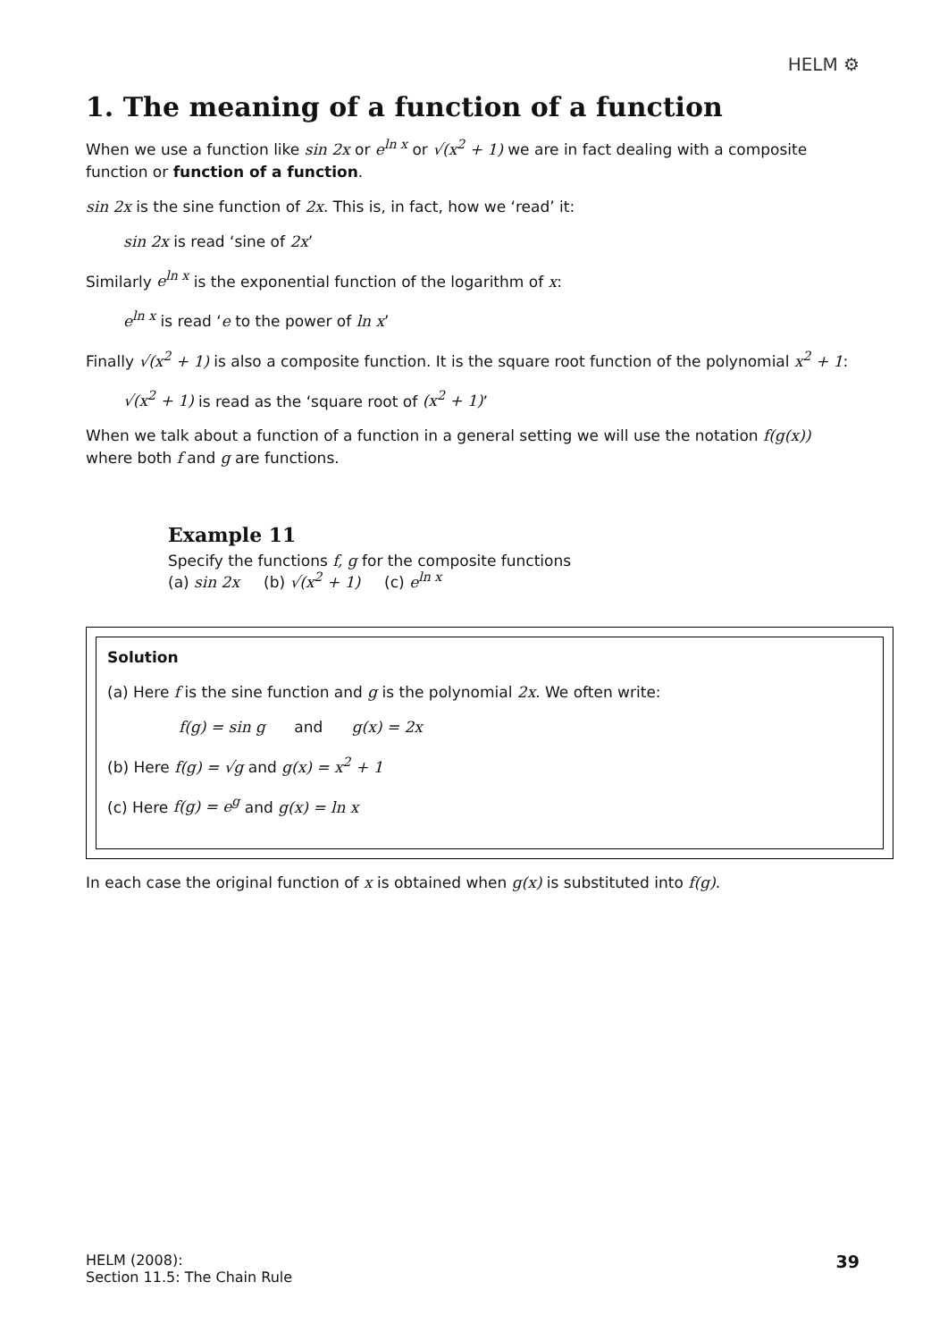HELM ⚙
1. The meaning of a function of a function
When we use a function like sin 2x or e<sup>ln x</sup> or √(x<sup>2</sup> + 1) we are in fact dealing with a composite function or function of a function.
sin 2x is the sine function of 2x. This is, in fact, how we ‘read’ it:
sin 2x is read ‘sine of 2x’
Similarly e<sup>ln x</sup> is the exponential function of the logarithm of x:
e<sup>ln x</sup> is read ‘e to the power of ln x’
Finally √(x<sup>2</sup> + 1) is also a composite function. It is the square root function of the polynomial x<sup>2</sup> + 1:
√(x<sup>2</sup> + 1) is read as the ‘square root of (x<sup>2</sup> + 1)’
When we talk about a function of a function in a general setting we will use the notation f(g(x)) where both f and g are functions.
Example 11
Specify the functions f, g for the composite functions
(a) sin 2x (b) √(x<sup>2</sup> + 1) (c) e<sup>ln x</sup>
Solution
(a) Here f is the sine function and g is the polynomial 2x. We often write:
f(g) = sin g and g(x) = 2x
(b) Here f(g) = √g and g(x) = x<sup>2</sup> + 1
(c) Here f(g) = e<sup>g</sup> and g(x) = ln x
In each case the original function of x is obtained when g(x) is substituted into f(g).
HELM (2008):
Section 11.5: The Chain Rule
39